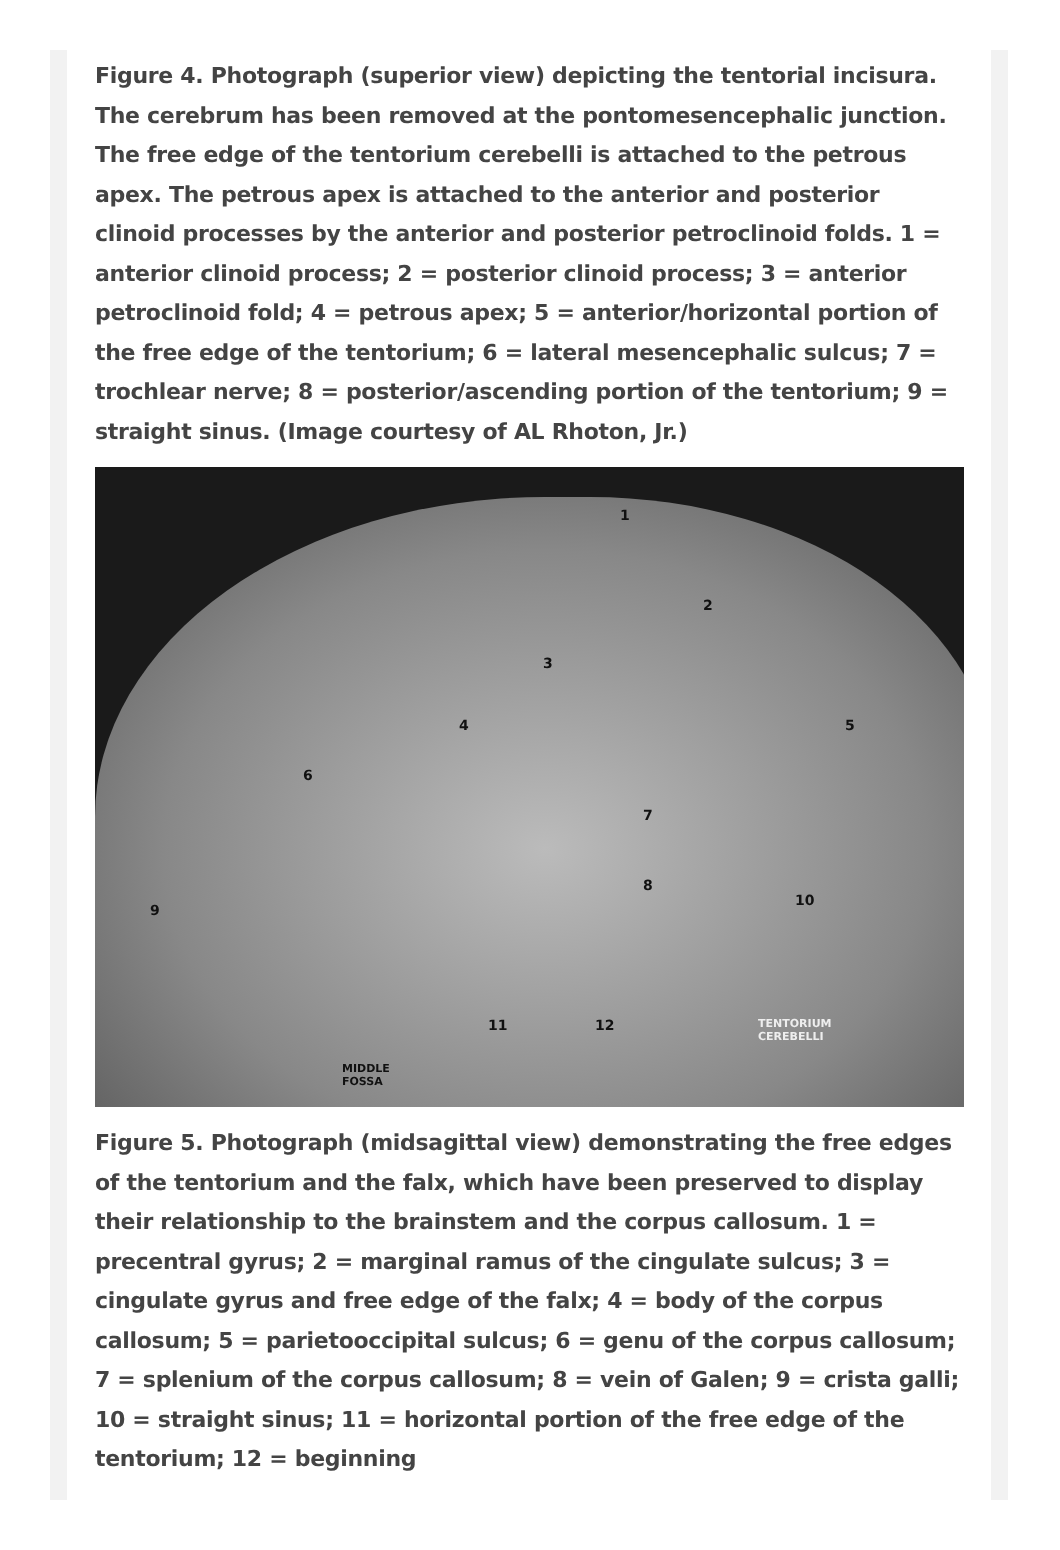Figure 4. Photograph (superior view) depicting the tentorial incisura. The cerebrum has been removed at the pontomesencephalic junction. The free edge of the tentorium cerebelli is attached to the petrous apex. The petrous apex is attached to the anterior and posterior clinoid processes by the anterior and posterior petroclinoid folds. 1 = anterior clinoid process; 2 = posterior clinoid process; 3 = anterior petroclinoid fold; 4 = petrous apex; 5 = anterior/horizontal portion of the free edge of the tentorium; 6 = lateral mesencephalic sulcus; 7 = trochlear nerve; 8 = posterior/ascending portion of the tentorium; 9 = straight sinus. (Image courtesy of AL Rhoton, Jr.)
1
2
3
4 5
6
7
8
9
10
11 12 TENTORIUM
CEREBELLI
MIDDLE
FOSSA
Figure 5. Photograph (midsagittal view) demonstrating the free edges of the tentorium and the falx, which have been preserved to display their relationship to the brainstem and the corpus callosum. 1 = precentral gyrus; 2 = marginal ramus of the cingulate sulcus; 3 = cingulate gyrus and free edge of the falx; 4 = body of the corpus callosum; 5 = parietooccipital sulcus; 6 = genu of the corpus callosum; 7 = splenium of the corpus callosum; 8 = vein of Galen; 9 = crista galli; 10 = straight sinus; 11 = horizontal portion of the free edge of the tentorium; 12 = beginning